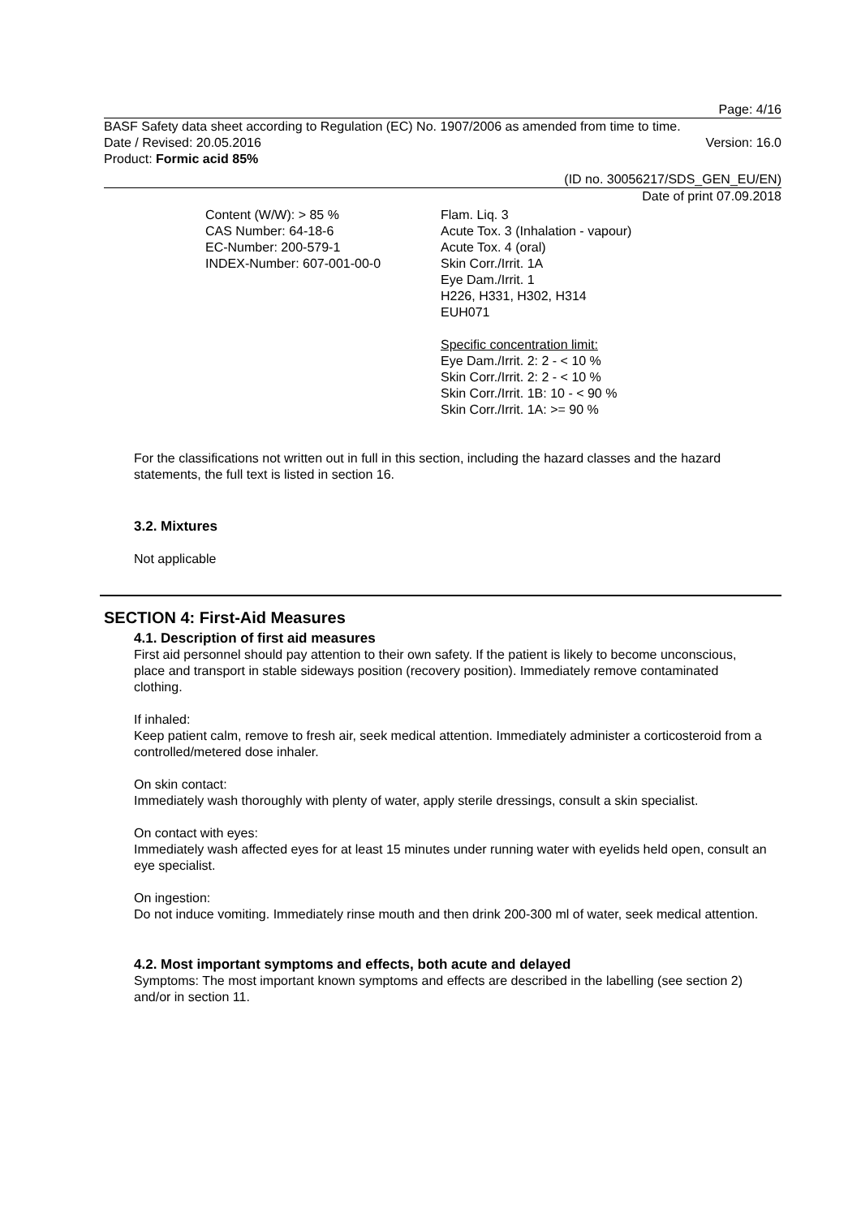Page: 4/16
BASF Safety data sheet according to Regulation (EC) No. 1907/2006 as amended from time to time.
Date / Revised: 20.05.2016 Version: 16.0
Product: Formic acid 85%
(ID no. 30056217/SDS_GEN_EU/EN)
Date of print 07.09.2018
Content (W/W): > 85 %
CAS Number: 64-18-6
EC-Number: 200-579-1
INDEX-Number: 607-001-00-0
Flam. Liq. 3
Acute Tox. 3 (Inhalation - vapour)
Acute Tox. 4 (oral)
Skin Corr./Irrit. 1A
Eye Dam./Irrit. 1
H226, H331, H302, H314
EUH071
Specific concentration limit:
Eye Dam./Irrit. 2: 2 - < 10 %
Skin Corr./Irrit. 2: 2 - < 10 %
Skin Corr./Irrit. 1B: 10 - < 90 %
Skin Corr./Irrit. 1A: >= 90 %
For the classifications not written out in full in this section, including the hazard classes and the hazard statements, the full text is listed in section 16.
3.2. Mixtures
Not applicable
SECTION 4: First-Aid Measures
4.1. Description of first aid measures
First aid personnel should pay attention to their own safety. If the patient is likely to become unconscious, place and transport in stable sideways position (recovery position). Immediately remove contaminated clothing.
If inhaled:
Keep patient calm, remove to fresh air, seek medical attention. Immediately administer a corticosteroid from a controlled/metered dose inhaler.
On skin contact:
Immediately wash thoroughly with plenty of water, apply sterile dressings, consult a skin specialist.
On contact with eyes:
Immediately wash affected eyes for at least 15 minutes under running water with eyelids held open, consult an eye specialist.
On ingestion:
Do not induce vomiting. Immediately rinse mouth and then drink 200-300 ml of water, seek medical attention.
4.2. Most important symptoms and effects, both acute and delayed
Symptoms: The most important known symptoms and effects are described in the labelling (see section 2) and/or in section 11.